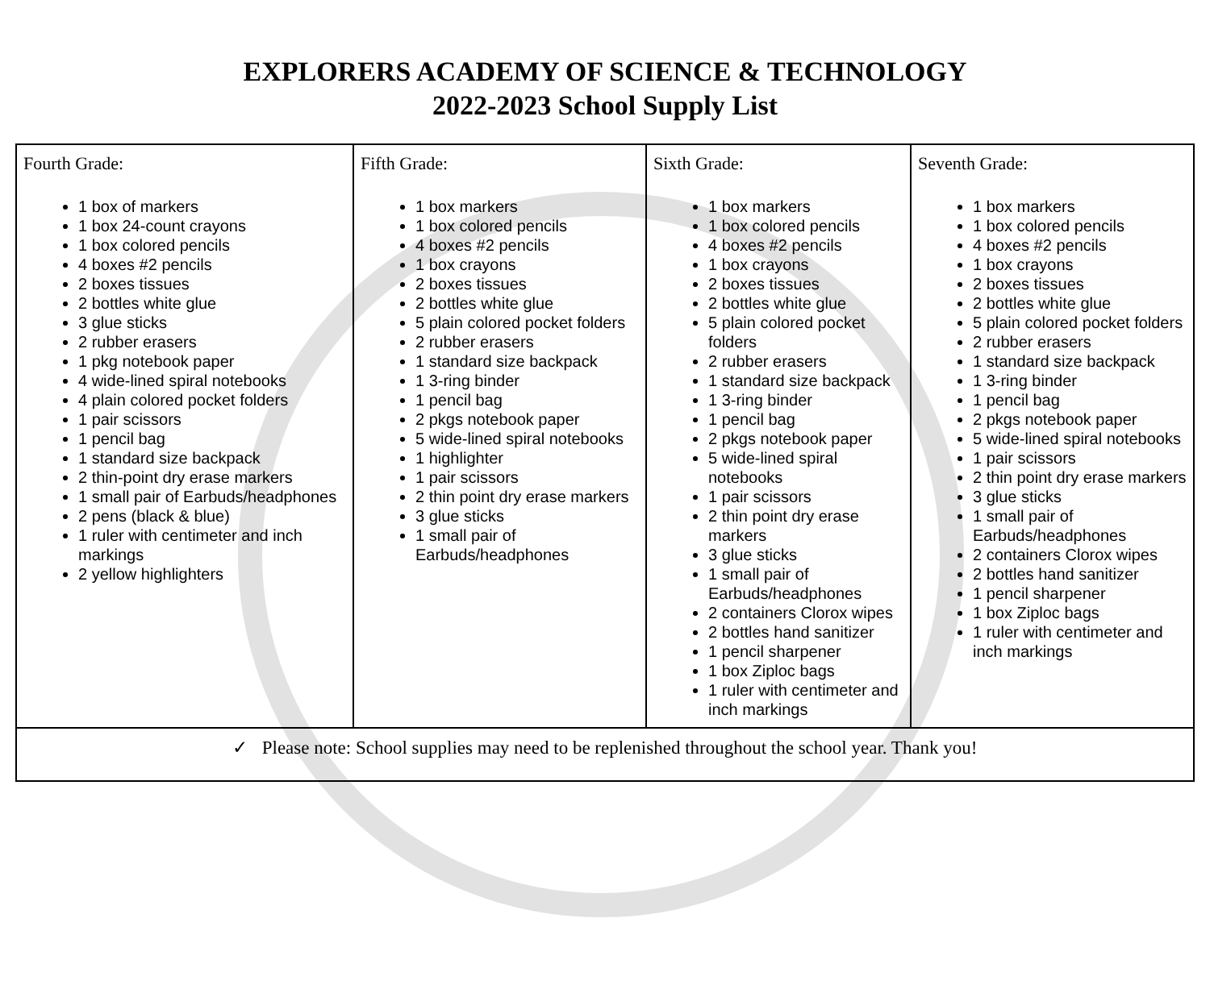EXPLORERS ACADEMY OF SCIENCE & TECHNOLOGY
2022-2023 School Supply List
| Fourth Grade: 1 box of markers 1 box 24-count crayons 1 box colored pencils 4 boxes #2 pencils 2 boxes tissues 2 bottles white glue 3 glue sticks 2 rubber erasers 1 pkg notebook paper 4 wide-lined spiral notebooks 4 plain colored pocket folders 1 pair scissors 1 pencil bag 1 standard size backpack 2 thin-point dry erase markers 1 small pair of Earbuds/headphones 2 pens (black & blue) 1 ruler with centimeter and inch markings 2 yellow highlighters | Fifth Grade: 1 box markers 1 box colored pencils 4 boxes #2 pencils 1 box crayons 2 boxes tissues 2 bottles white glue 5 plain colored pocket folders 2 rubber erasers 1 standard size backpack 1 3-ring binder 1 pencil bag 2 pkgs notebook paper 5 wide-lined spiral notebooks 1 highlighter 1 pair scissors 2 thin point dry erase markers 3 glue sticks 1 small pair of Earbuds/headphones | Sixth Grade: 1 box markers 1 box colored pencils 4 boxes #2 pencils 1 box crayons 2 boxes tissues 2 bottles white glue 5 plain colored pocket folders 2 rubber erasers 1 standard size backpack 1 3-ring binder 1 pencil bag 2 pkgs notebook paper 5 wide-lined spiral notebooks 1 pair scissors 2 thin point dry erase markers 3 glue sticks 1 small pair of Earbuds/headphones 2 containers Clorox wipes 2 bottles hand sanitizer 1 pencil sharpener 1 box Ziploc bags 1 ruler with centimeter and inch markings | Seventh Grade: 1 box markers 1 box colored pencils 4 boxes #2 pencils 1 box crayons 2 boxes tissues 2 bottles white glue 5 plain colored pocket folders 2 rubber erasers 1 standard size backpack 1 3-ring binder 1 pencil bag 2 pkgs notebook paper 5 wide-lined spiral notebooks 1 pair scissors 2 thin point dry erase markers 3 glue sticks 1 small pair of Earbuds/headphones 2 containers Clorox wipes 2 bottles hand sanitizer 1 pencil sharpener 1 box Ziploc bags 1 ruler with centimeter and inch markings |
| ✓ Please note: School supplies may need to be replenished throughout the school year. Thank you! | | | |